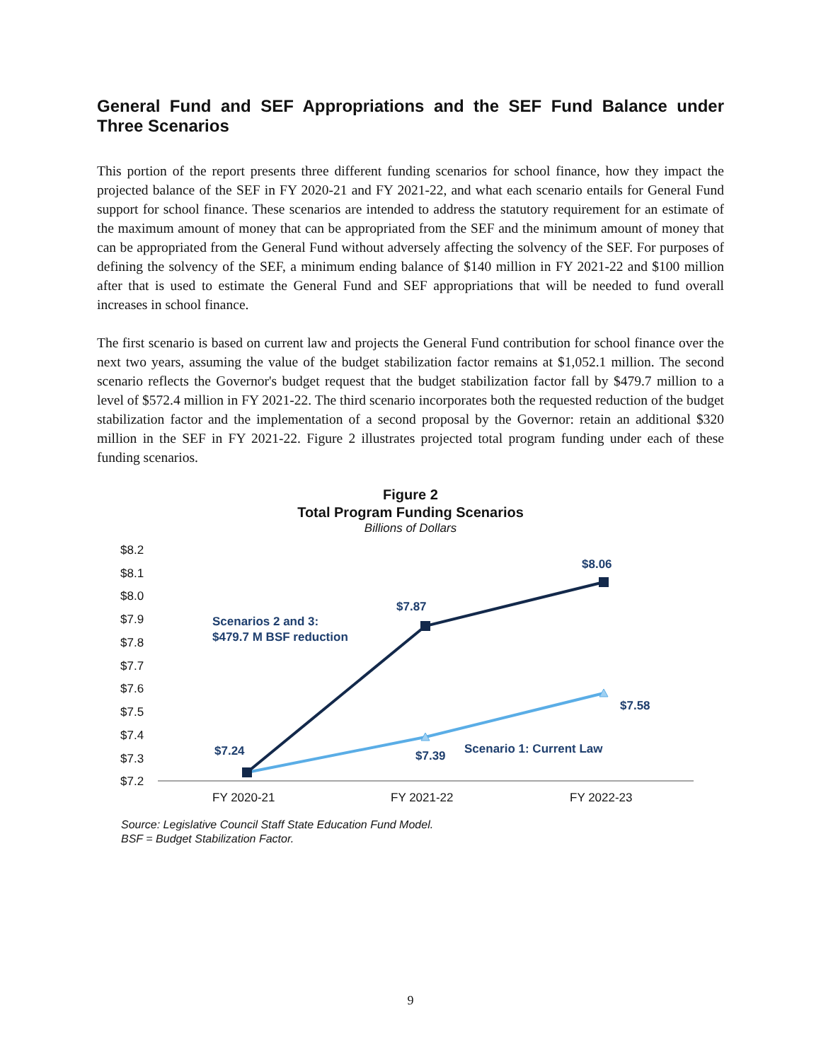General Fund and SEF Appropriations and the SEF Fund Balance under Three Scenarios
This portion of the report presents three different funding scenarios for school finance, how they impact the projected balance of the SEF in FY 2020-21 and FY 2021-22, and what each scenario entails for General Fund support for school finance. These scenarios are intended to address the statutory requirement for an estimate of the maximum amount of money that can be appropriated from the SEF and the minimum amount of money that can be appropriated from the General Fund without adversely affecting the solvency of the SEF. For purposes of defining the solvency of the SEF, a minimum ending balance of $140 million in FY 2021-22 and $100 million after that is used to estimate the General Fund and SEF appropriations that will be needed to fund overall increases in school finance.
The first scenario is based on current law and projects the General Fund contribution for school finance over the next two years, assuming the value of the budget stabilization factor remains at $1,052.1 million. The second scenario reflects the Governor's budget request that the budget stabilization factor fall by $479.7 million to a level of $572.4 million in FY 2021-22. The third scenario incorporates both the requested reduction of the budget stabilization factor and the implementation of a second proposal by the Governor: retain an additional $320 million in the SEF in FY 2021-22. Figure 2 illustrates projected total program funding under each of these funding scenarios.
Figure 2
Total Program Funding Scenarios
Billions of Dollars
$8.2
$8.1
$8.0
$7.9
$7.8
$7.7
$7.6
$7.5
$7.4
$7.3
$7.2
FY 2020-21
FY 2021-22
FY 2022-23
$8.06
$7.87
$7.24
$7.39
$7.58
Scenarios 2 and 3:
$479.7 M BSF reduction
Scenario 1: Current Law
Source: Legislative Council Staff State Education Fund Model.
BSF = Budget Stabilization Factor.
9